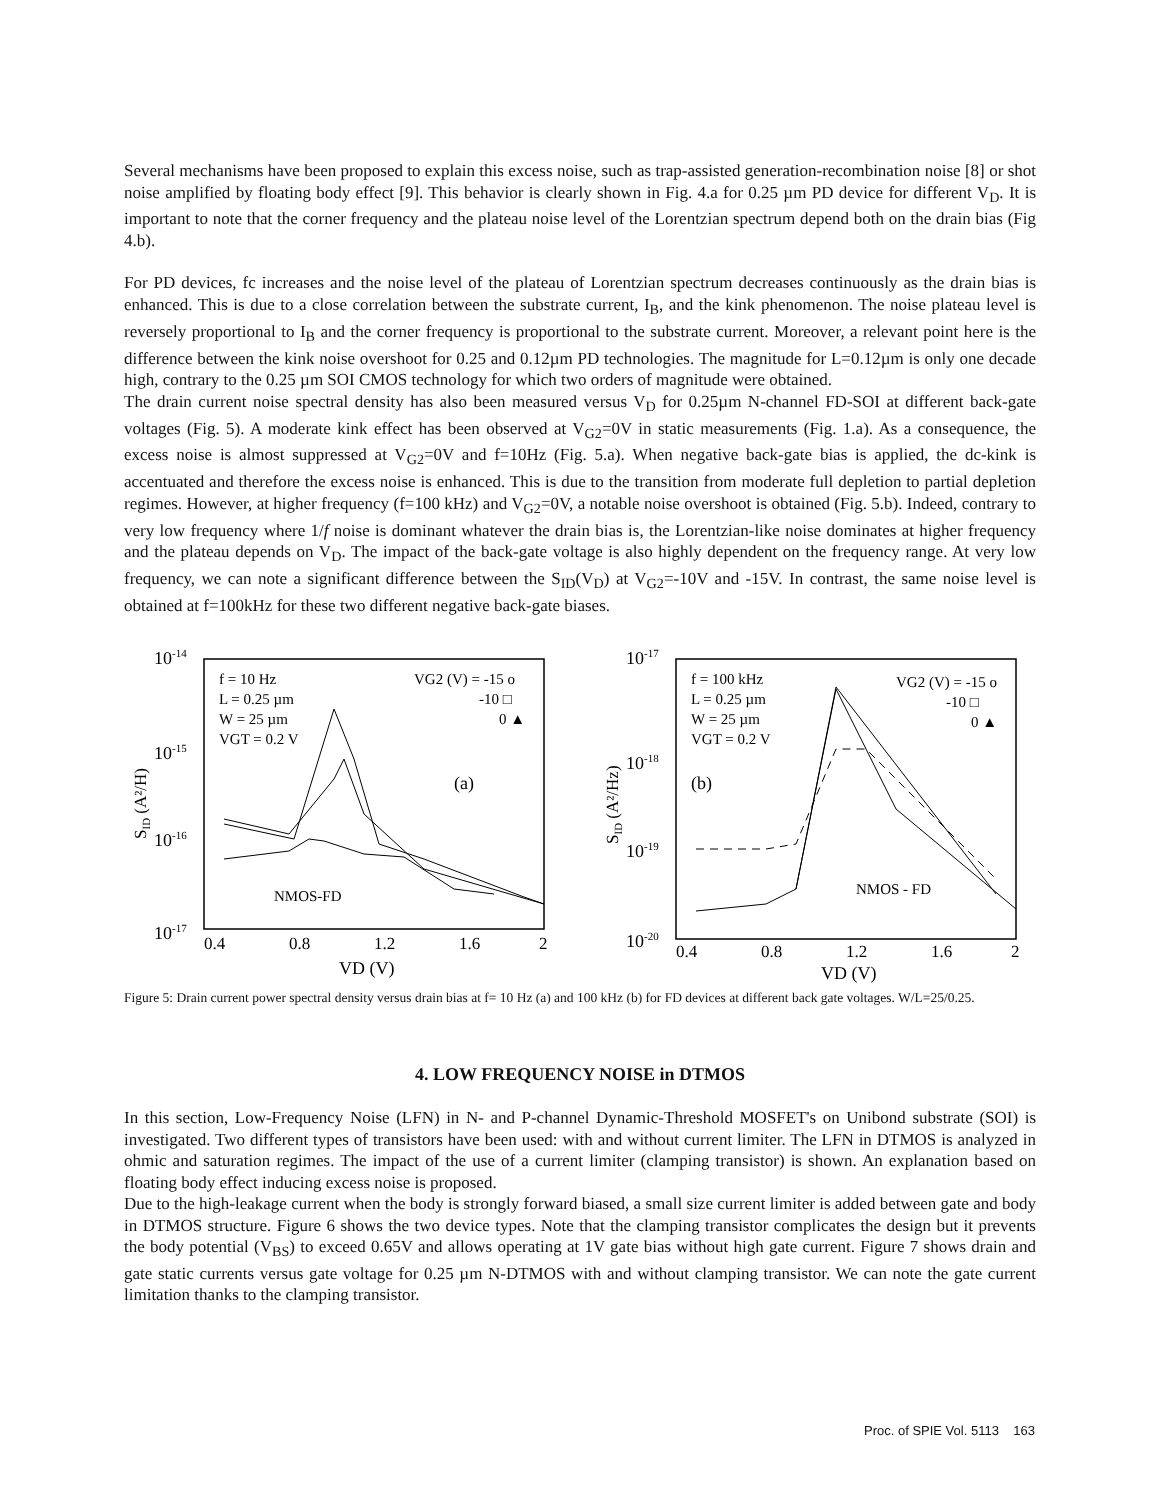Several mechanisms have been proposed to explain this excess noise, such as trap-assisted generation-recombination noise [8] or shot noise amplified by floating body effect [9]. This behavior is clearly shown in Fig. 4.a for 0.25 µm PD device for different V<sub>D</sub>. It is important to note that the corner frequency and the plateau noise level of the Lorentzian spectrum depend both on the drain bias (Fig 4.b).
For PD devices, fc increases and the noise level of the plateau of Lorentzian spectrum decreases continuously as the drain bias is enhanced. This is due to a close correlation between the substrate current, I<sub>B</sub>, and the kink phenomenon. The noise plateau level is reversely proportional to I<sub>B</sub> and the corner frequency is proportional to the substrate current. Moreover, a relevant point here is the difference between the kink noise overshoot for 0.25 and 0.12µm PD technologies. The magnitude for L=0.12µm is only one decade high, contrary to the 0.25 µm SOI CMOS technology for which two orders of magnitude were obtained.
The drain current noise spectral density has also been measured versus V<sub>D</sub> for 0.25µm N-channel FD-SOI at different back-gate voltages (Fig. 5). A moderate kink effect has been observed at V<sub>G2</sub>=0V in static measurements (Fig. 1.a). As a consequence, the excess noise is almost suppressed at V<sub>G2</sub>=0V and f=10Hz (Fig. 5.a). When negative back-gate bias is applied, the dc-kink is accentuated and therefore the excess noise is enhanced. This is due to the transition from moderate full depletion to partial depletion regimes. However, at higher frequency (f=100 kHz) and V<sub>G2</sub>=0V, a notable noise overshoot is obtained (Fig. 5.b). Indeed, contrary to very low frequency where 1/f noise is dominant whatever the drain bias is, the Lorentzian-like noise dominates at higher frequency and the plateau depends on V<sub>D</sub>. The impact of the back-gate voltage is also highly dependent on the frequency range. At very low frequency, we can note a significant difference between the S<sub>ID</sub>(V<sub>D</sub>) at V<sub>G2</sub>=-10V and -15V. In contrast, the same noise level is obtained at f=100kHz for these two different negative back-gate biases.
10-14
10-15
10-16
10-17
SID (A²/H)
f = 10 Hz
L = 0.25 µm
W = 25 µm
VGT = 0.2 V
VG2 (V) = -15 o
-10 □
0 ▲
(a)
NMOS-FD
0.4
0.8
1.2
1.6
2
VD (V)
10-17
10-18
10-19
10-20
SID (A²/Hz)
f = 100 kHz
L = 0.25 µm
W = 25 µm
VGT = 0.2 V
VG2 (V) = -15 o
-10 □
0 ▲
(b)
NMOS - FD
0.4
0.8
1.2
1.6
2
VD (V)
Figure 5: Drain current power spectral density versus drain bias at f= 10 Hz (a) and 100 kHz (b) for FD devices at different back gate voltages. W/L=25/0.25.
4. LOW FREQUENCY NOISE in DTMOS
In this section, Low-Frequency Noise (LFN) in N- and P-channel Dynamic-Threshold MOSFET's on Unibond substrate (SOI) is investigated. Two different types of transistors have been used: with and without current limiter. The LFN in DTMOS is analyzed in ohmic and saturation regimes. The impact of the use of a current limiter (clamping transistor) is shown. An explanation based on floating body effect inducing excess noise is proposed.
Due to the high-leakage current when the body is strongly forward biased, a small size current limiter is added between gate and body in DTMOS structure. Figure 6 shows the two device types. Note that the clamping transistor complicates the design but it prevents the body potential (V<sub>BS</sub>) to exceed 0.65V and allows operating at 1V gate bias without high gate current. Figure 7 shows drain and gate static currents versus gate voltage for 0.25 µm N-DTMOS with and without clamping transistor. We can note the gate current limitation thanks to the clamping transistor.
Proc. of SPIE Vol. 5113 163